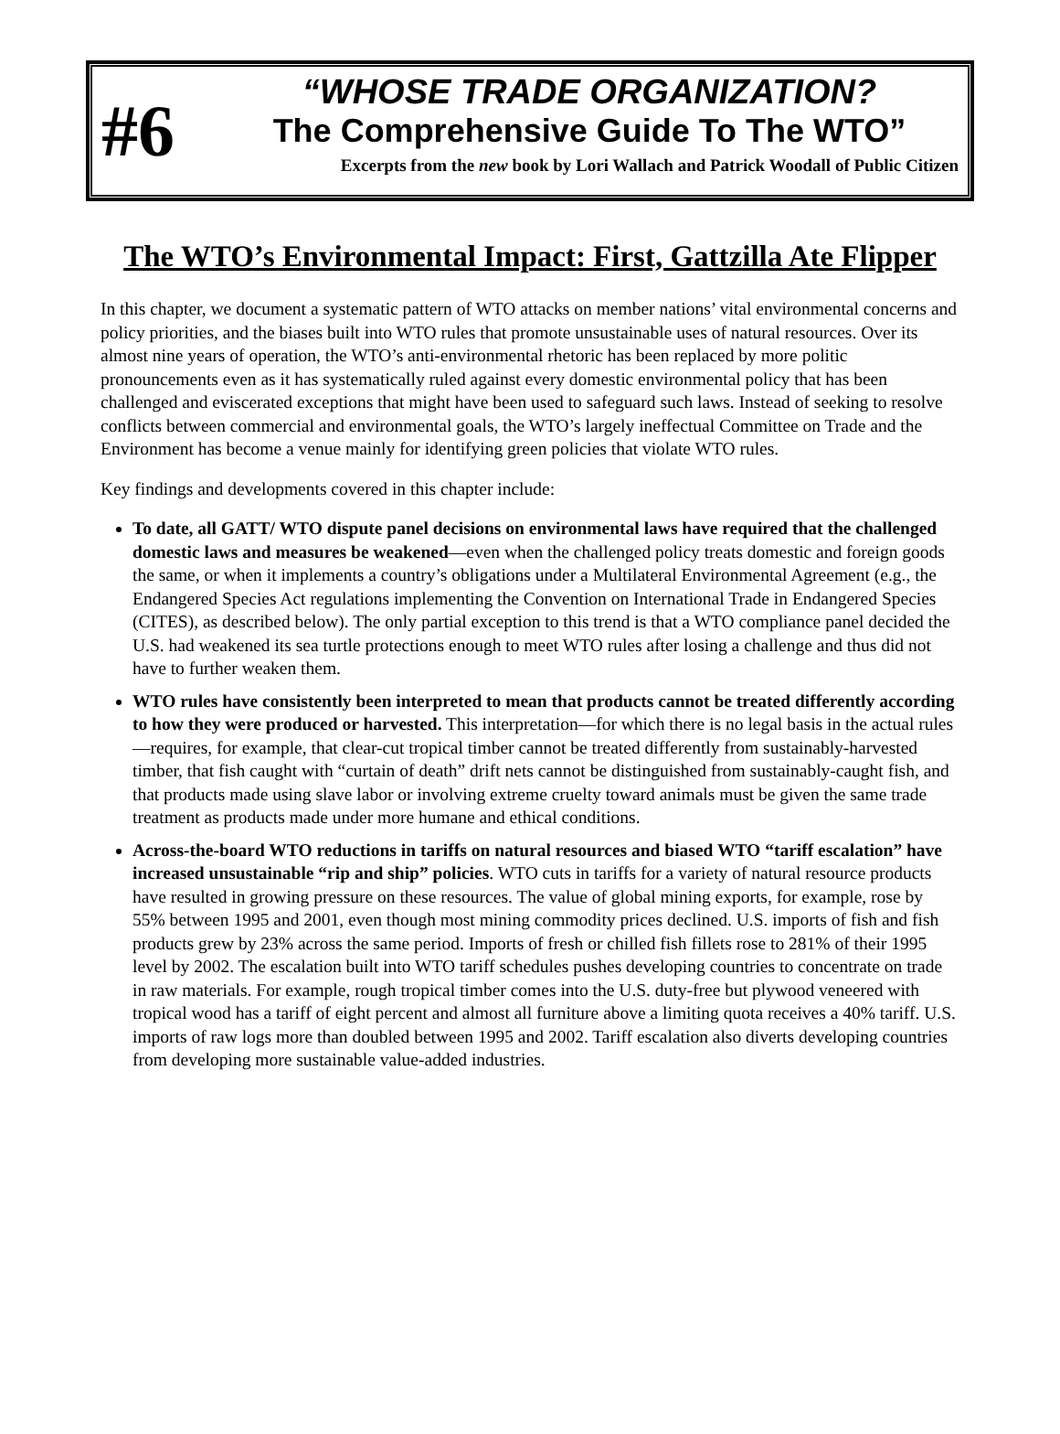#6
“WHOSE TRADE ORGANIZATION?
The Comprehensive Guide To The WTO”
Excerpts from the new book by Lori Wallach and Patrick Woodall of Public Citizen
The WTO’s Environmental Impact: First, Gattzilla Ate Flipper
In this chapter, we document a systematic pattern of WTO attacks on member nations’ vital environmental concerns and policy priorities, and the biases built into WTO rules that promote unsustainable uses of natural resources. Over its almost nine years of operation, the WTO’s anti-environmental rhetoric has been replaced by more politic pronouncements even as it has systematically ruled against every domestic environmental policy that has been challenged and eviscerated exceptions that might have been used to safeguard such laws. Instead of seeking to resolve conflicts between commercial and environmental goals, the WTO’s largely ineffectual Committee on Trade and the Environment has become a venue mainly for identifying green policies that violate WTO rules.
Key findings and developments covered in this chapter include:
To date, all GATT/ WTO dispute panel decisions on environmental laws have required that the challenged domestic laws and measures be weakened—even when the challenged policy treats domestic and foreign goods the same, or when it implements a country’s obligations under a Multilateral Environmental Agreement (e.g., the Endangered Species Act regulations implementing the Convention on International Trade in Endangered Species (CITES), as described below). The only partial exception to this trend is that a WTO compliance panel decided the U.S. had weakened its sea turtle protections enough to meet WTO rules after losing a challenge and thus did not have to further weaken them.
WTO rules have consistently been interpreted to mean that products cannot be treated differently according to how they were produced or harvested. This interpretation—for which there is no legal basis in the actual rules—requires, for example, that clear-cut tropical timber cannot be treated differently from sustainably-harvested timber, that fish caught with “curtain of death” drift nets cannot be distinguished from sustainably-caught fish, and that products made using slave labor or involving extreme cruelty toward animals must be given the same trade treatment as products made under more humane and ethical conditions.
Across-the-board WTO reductions in tariffs on natural resources and biased WTO “tariff escalation” have increased unsustainable “rip and ship” policies. WTO cuts in tariffs for a variety of natural resource products have resulted in growing pressure on these resources. The value of global mining exports, for example, rose by 55% between 1995 and 2001, even though most mining commodity prices declined. U.S. imports of fish and fish products grew by 23% across the same period. Imports of fresh or chilled fish fillets rose to 281% of their 1995 level by 2002. The escalation built into WTO tariff schedules pushes developing countries to concentrate on trade in raw materials. For example, rough tropical timber comes into the U.S. duty-free but plywood veneered with tropical wood has a tariff of eight percent and almost all furniture above a limiting quota receives a 40% tariff. U.S. imports of raw logs more than doubled between 1995 and 2002. Tariff escalation also diverts developing countries from developing more sustainable value-added industries.